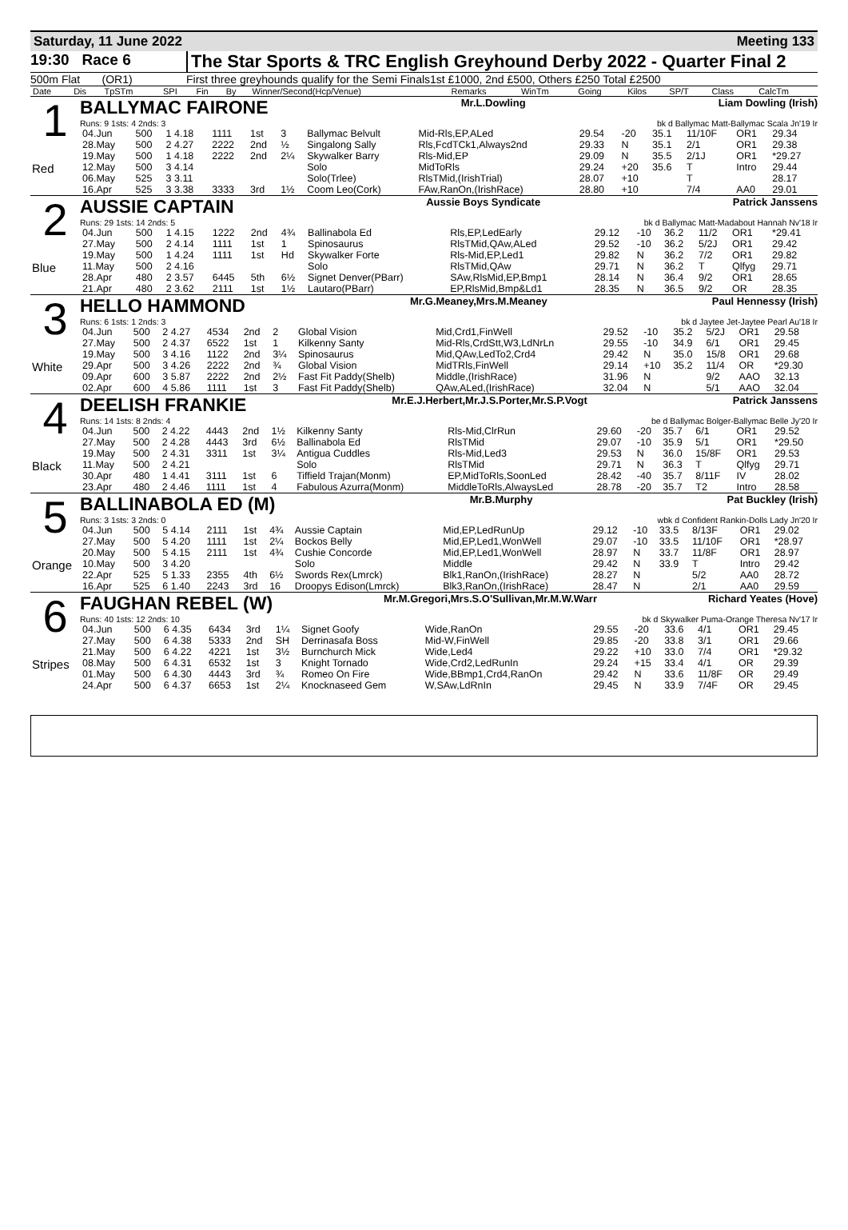Saturday, 11 June 2022 Meeting 133
19:30 Race 6
The Star Sports & TRC English Greyhound Derby 2022 - Quarter Final 2
500m Flat (OR1) First three greyhounds qualify for the Semi Finals1st £1000, 2nd £500, Others £250 Total £2500
| Date | Dis | TpSTm | SPI | Fin | By | Winner/Second(Hcp/Venue) | Remarks | WinTm | Going | Kilos | SP/T | Class | CalcTm |
| --- | --- | --- | --- | --- | --- | --- | --- | --- | --- | --- | --- | --- | --- |
1
Red
BALLYMAC FAIRONE Mr.L.Dowling Liam Dowling (Irish)
Runs: 9 1sts: 4 2nds: 3 bk d Ballymac Matt-Ballymac Scala Jn'19 Ir
| 04.Jun | 500 | 1 4.18 | 1111 | 1st | 3 | Ballymac Belvult | Mid-Rls,EP,ALed | 29.54 | -20 | 35.1 | 11/10F | OR1 | 29.34 |
| 28.May | 500 | 2 4.27 | 2222 | 2nd | ½ | Singalong Sally | Rls,FcdTCk1,Always2nd | 29.33 | N | 35.1 | 2/1 | OR1 | 29.38 |
| 19.May | 500 | 1 4.18 | 2222 | 2nd | 2¼ | Skywalker Barry | Rls-Mid,EP | 29.09 | N | 35.5 | 2/1J | OR1 | *29.27 |
| 12.May | 500 | 3 4.14 | | | | Solo | MidToRls | 29.24 | +20 | 35.6 | T | Intro | 29.44 |
| 06.May | 525 | 3 3.11 | | | | Solo(Trlee) | RlsTMid,(IrishTrial) | 28.07 | +10 | | T | | 28.17 |
| 16.Apr | 525 | 3 3.38 | 3333 | 3rd | 1½ | Coom Leo(Cork) | FAw,RanOn,(IrishRace) | 28.80 | +10 | | 7/4 | AA0 | 29.01 |
2
Blue
AUSSIE CAPTAIN Aussie Boys Syndicate Patrick Janssens
Runs: 29 1sts: 14 2nds: 5 bk d Ballymac Matt-Madabout Hannah Nv'18 Ir
| 04.Jun | 500 | 1 4.15 | 1222 | 2nd | 4¾ | Ballinabola Ed | Rls,EP,LedEarly | 29.12 | -10 | 36.2 | 11/2 | OR1 | *29.41 |
| 27.May | 500 | 2 4.14 | 1111 | 1st | 1 | Spinosaurus | RlsTMid,QAw,ALed | 29.52 | -10 | 36.2 | 5/2J | OR1 | 29.42 |
| 19.May | 500 | 1 4.24 | 1111 | 1st | Hd | Skywalker Forte | Rls-Mid,EP,Led1 | 29.82 | N | 36.2 | 7/2 | OR1 | 29.82 |
| 11.May | 500 | 2 4.16 | | | | Solo | RlsTMid,QAw | 29.71 | N | 36.2 | T | Qlfyg | 29.71 |
| 28.Apr | 480 | 2 3.57 | 6445 | 5th | 6½ | Signet Denver(PBarr) | SAw,RlsMid,EP,Bmp1 | 28.14 | N | 36.4 | 9/2 | OR1 | 28.65 |
| 21.Apr | 480 | 2 3.62 | 2111 | 1st | 1½ | Lautaro(PBarr) | EP,RlsMid,Bmp&Ld1 | 28.35 | N | 36.5 | 9/2 | OR | 28.35 |
3
White
HELLO HAMMOND Mr.G.Meaney,Mrs.M.Meaney Paul Hennessy (Irish)
Runs: 6 1sts: 1 2nds: 3 bk d Jaytee Jet-Jaytee Pearl Au'18 Ir
| 04.Jun | 500 | 2 4.27 | 4534 | 2nd | 2 | Global Vision | Mid,Crd1,FinWell | 29.52 | -10 | 35.2 | 5/2J | OR1 | 29.58 |
| 27.May | 500 | 2 4.37 | 6522 | 1st | 1 | Kilkenny Santy | Mid-Rls,CrdStt,W3,LdNrLn | 29.55 | -10 | 34.9 | 6/1 | OR1 | 29.45 |
| 19.May | 500 | 3 4.16 | 1122 | 2nd | 3¼ | Spinosaurus | Mid,QAw,LedTo2,Crd4 | 29.42 | N | 35.0 | 15/8 | OR1 | 29.68 |
| 29.Apr | 500 | 3 4.26 | 2222 | 2nd | ¾ | Global Vision | MidTRls,FinWell | 29.14 | +10 | 35.2 | 11/4 | OR | *29.30 |
| 09.Apr | 600 | 3 5.87 | 2222 | 2nd | 2½ | Fast Fit Paddy(Shelb) | Middle,(IrishRace) | 31.96 | N | | 9/2 | AAO | 32.13 |
| 02.Apr | 600 | 4 5.86 | 1111 | 1st | 3 | Fast Fit Paddy(Shelb) | QAw,ALed,(IrishRace) | 32.04 | N | | 5/1 | AAO | 32.04 |
4
Black
DEELISH FRANKIE Mr.E.J.Herbert,Mr.J.S.Porter,Mr.S.P.Vogt Patrick Janssens
Runs: 14 1sts: 8 2nds: 4 be d Ballymac Bolger-Ballymac Belle Jy'20 Ir
| 04.Jun | 500 | 2 4.22 | 4443 | 2nd | 1½ | Kilkenny Santy | Rls-Mid,ClrRun | 29.60 | -20 | 35.7 | 6/1 | OR1 | 29.52 |
| 27.May | 500 | 2 4.28 | 4443 | 3rd | 6½ | Ballinabola Ed | RlsTMid | 29.07 | -10 | 35.9 | 5/1 | OR1 | *29.50 |
| 19.May | 500 | 2 4.31 | 3311 | 1st | 3¼ | Antigua Cuddles | Rls-Mid,Led3 | 29.53 | N | 36.0 | 15/8F | OR1 | 29.53 |
| 11.May | 500 | 2 4.21 | | | | Solo | RlsTMid | 29.71 | N | 36.3 | T | Qlfyg | 29.71 |
| 30.Apr | 480 | 1 4.41 | 3111 | 1st | 6 | Tiffield Trajan(Monm) | EP,MidToRls,SoonLed | 28.42 | -40 | 35.7 | 8/11F | IV | 28.02 |
| 23.Apr | 480 | 2 4.46 | 1111 | 1st | 4 | Fabulous Azurra(Monm) | MiddleToRls,AlwaysLed | 28.78 | -20 | 35.7 | T2 | Intro | 28.58 |
5
Orange
BALLINABOLA ED (M) Mr.B.Murphy Pat Buckley (Irish)
Runs: 3 1sts: 3 2nds: 0 wbk d Confident Rankin-Dolls Lady Jn'20 Ir
| 04.Jun | 500 | 5 4.14 | 2111 | 1st | 4¾ | Aussie Captain | Mid,EP,LedRunUp | 29.12 | -10 | 33.5 | 8/13F | OR1 | 29.02 |
| 27.May | 500 | 5 4.20 | 1111 | 1st | 2¼ | Bockos Belly | Mid,EP,Led1,WonWell | 29.07 | -10 | 33.5 | 11/10F | OR1 | *28.97 |
| 20.May | 500 | 5 4.15 | 2111 | 1st | 4¾ | Cushie Concorde | Mid,EP,Led1,WonWell | 28.97 | N | 33.7 | 11/8F | OR1 | 28.97 |
| 10.May | 500 | 3 4.20 | | | | Solo | Middle | 29.42 | N | 33.9 | T | Intro | 29.42 |
| 22.Apr | 525 | 5 1.33 | 2355 | 4th | 6½ | Swords Rex(Lmrck) | Blk1,RanOn,(IrishRace) | 28.27 | N | | 5/2 | AA0 | 28.72 |
| 16.Apr | 525 | 6 1.40 | 2243 | 3rd | 16 | Droopys Edison(Lmrck) | Blk3,RanOn,(IrishRace) | 28.47 | N | | 2/1 | AA0 | 29.59 |
6
Stripes
FAUGHAN REBEL (W) Mr.M.Gregori,Mrs.S.O'Sullivan,Mr.M.W.Warr Richard Yeates (Hove)
Runs: 40 1sts: 12 2nds: 10 bk d Skywalker Puma-Orange Theresa Nv'17 Ir
| 04.Jun | 500 | 6 4.35 | 6434 | 3rd | 1¼ | Signet Goofy | Wide,RanOn | 29.55 | -20 | 33.6 | 4/1 | OR1 | 29.45 |
| 27.May | 500 | 6 4.38 | 5333 | 2nd | SH | Derrinasafa Boss | Mid-W,FinWell | 29.85 | -20 | 33.8 | 3/1 | OR1 | 29.66 |
| 21.May | 500 | 6 4.22 | 4221 | 1st | 3½ | Burnchurch Mick | Wide,Led4 | 29.22 | +10 | 33.0 | 7/4 | OR1 | *29.32 |
| 08.May | 500 | 6 4.31 | 6532 | 1st | 3 | Knight Tornado | Wide,Crd2,LedRunIn | 29.24 | +15 | 33.4 | 4/1 | OR | 29.39 |
| 01.May | 500 | 6 4.30 | 4443 | 3rd | ¾ | Romeo On Fire | Wide,BBmp1,Crd4,RanOn | 29.42 | N | 33.6 | 11/8F | OR | 29.49 |
| 24.Apr | 500 | 6 4.37 | 6653 | 1st | 2¼ | Knocknaseed Gem | W,SAw,LdRnIn | 29.45 | N | 33.9 | 7/4F | OR | 29.45 |